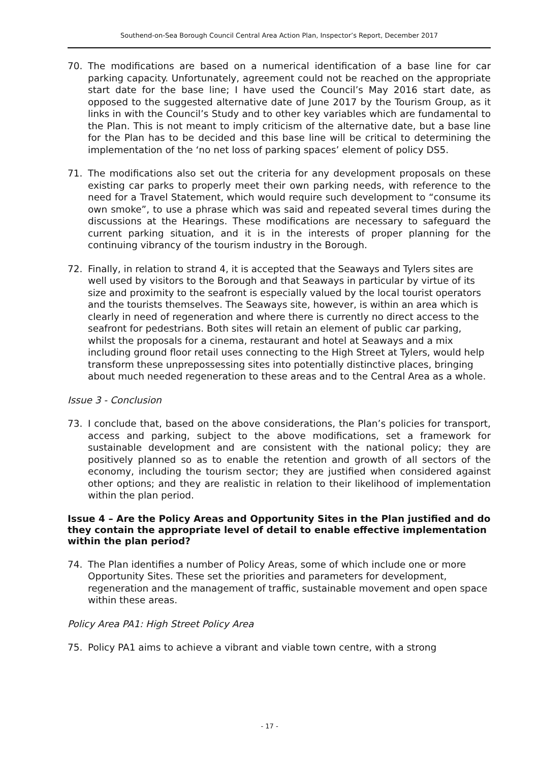Southend-on-Sea Borough Council Central Area Action Plan, Inspector’s Report, December 2017
70. The modifications are based on a numerical identification of a base line for car parking capacity. Unfortunately, agreement could not be reached on the appropriate start date for the base line; I have used the Council’s May 2016 start date, as opposed to the suggested alternative date of June 2017 by the Tourism Group, as it links in with the Council’s Study and to other key variables which are fundamental to the Plan. This is not meant to imply criticism of the alternative date, but a base line for the Plan has to be decided and this base line will be critical to determining the implementation of the ‘no net loss of parking spaces’ element of policy DS5.
71. The modifications also set out the criteria for any development proposals on these existing car parks to properly meet their own parking needs, with reference to the need for a Travel Statement, which would require such development to “consume its own smoke”, to use a phrase which was said and repeated several times during the discussions at the Hearings. These modifications are necessary to safeguard the current parking situation, and it is in the interests of proper planning for the continuing vibrancy of the tourism industry in the Borough.
72. Finally, in relation to strand 4, it is accepted that the Seaways and Tylers sites are well used by visitors to the Borough and that Seaways in particular by virtue of its size and proximity to the seafront is especially valued by the local tourist operators and the tourists themselves. The Seaways site, however, is within an area which is clearly in need of regeneration and where there is currently no direct access to the seafront for pedestrians. Both sites will retain an element of public car parking, whilst the proposals for a cinema, restaurant and hotel at Seaways and a mix including ground floor retail uses connecting to the High Street at Tylers, would help transform these unprepossessing sites into potentially distinctive places, bringing about much needed regeneration to these areas and to the Central Area as a whole.
Issue 3 - Conclusion
73. I conclude that, based on the above considerations, the Plan’s policies for transport, access and parking, subject to the above modifications, set a framework for sustainable development and are consistent with the national policy; they are positively planned so as to enable the retention and growth of all sectors of the economy, including the tourism sector; they are justified when considered against other options; and they are realistic in relation to their likelihood of implementation within the plan period.
Issue 4 – Are the Policy Areas and Opportunity Sites in the Plan justified and do they contain the appropriate level of detail to enable effective implementation within the plan period?
74. The Plan identifies a number of Policy Areas, some of which include one or more Opportunity Sites. These set the priorities and parameters for development, regeneration and the management of traffic, sustainable movement and open space within these areas.
Policy Area PA1: High Street Policy Area
75. Policy PA1 aims to achieve a vibrant and viable town centre, with a strong
- 17 -